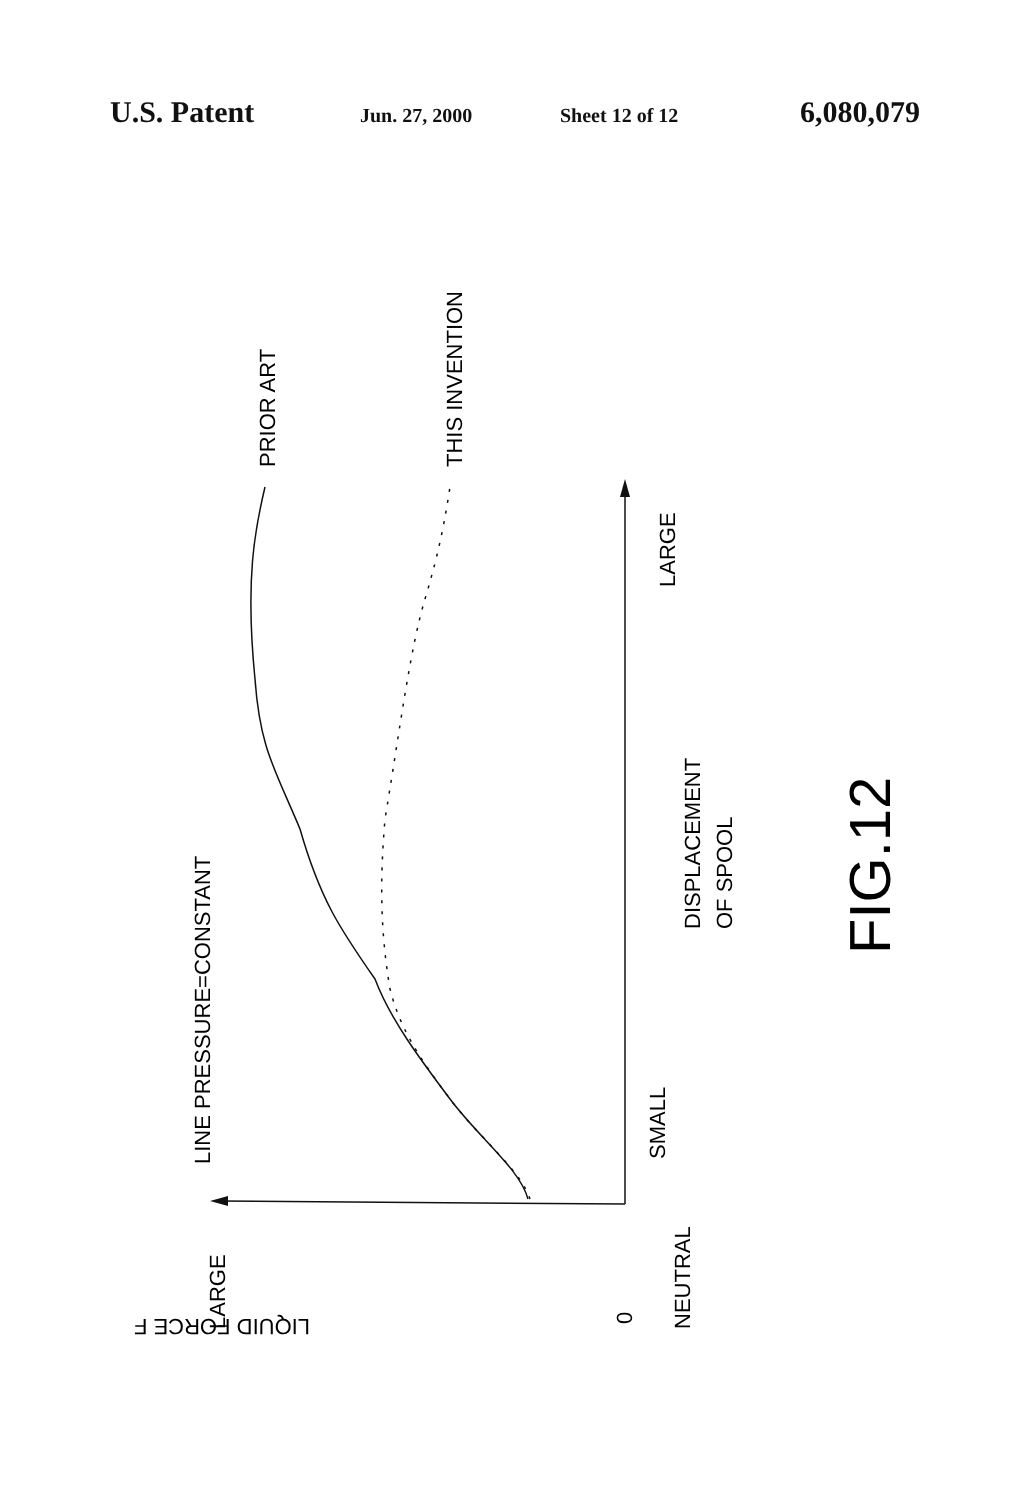U.S. Patent Jun. 27, 2000 Sheet 12 of 12 6,080,079
PRIOR ART
THIS INVENTION
LINE PRESSURE=CONSTANT
LARGE
0
NEUTRAL
SMALL
DISPLACEMENT
OF SPOOL
LARGE
FIG.12
LIQUID FORCE F